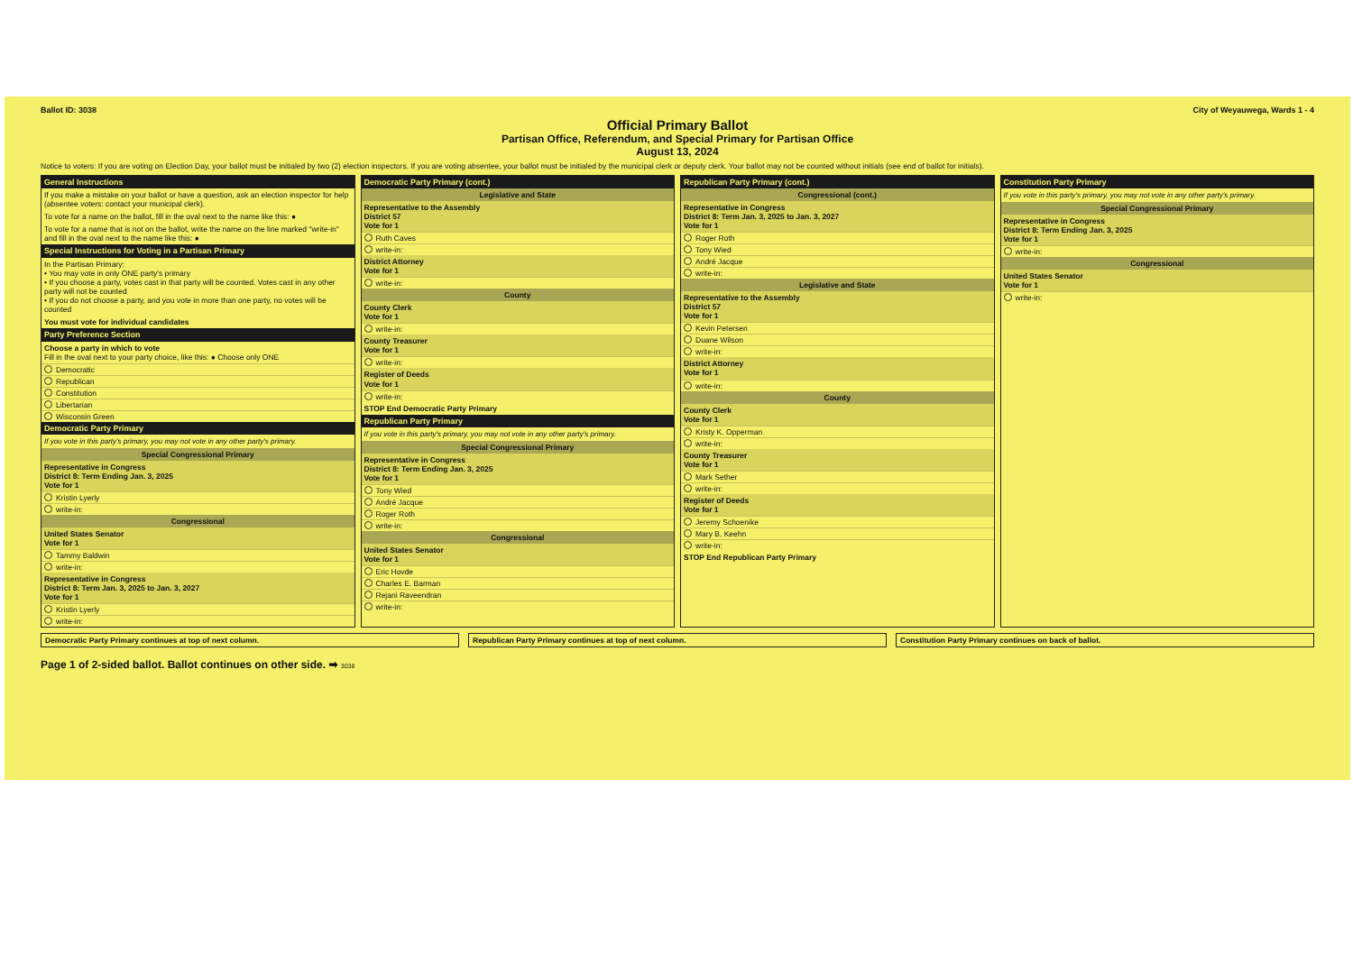Ballot ID: 3038 City of Weyauwega, Wards 1 - 4
Official Primary Ballot
Partisan Office, Referendum, and Special Primary for Partisan Office
August 13, 2024
Notice to voters: If you are voting on Election Day, your ballot must be initialed by two (2) election inspectors. If you are voting absentee, your ballot must be initialed by the municipal clerk or deputy clerk. Your ballot may not be counted without initials (see end of ballot for initials).
General Instructions
If you make a mistake on your ballot or have a question, ask an election inspector for help (absentee voters: contact your municipal clerk).
To vote for a name on the ballot, fill in the oval next to the name like this: ●
To vote for a name that is not on the ballot, write the name on the line marked "write-in" and fill in the oval next to the name like this: ●
Special Instructions for Voting in a Partisan Primary
In the Partisan Primary:
• You may vote in only ONE party's primary
• If you choose a party, votes cast in that party will be counted. Votes cast in any other party will not be counted
• If you do not choose a party, and you vote in more than one party, no votes will be counted
You must vote for individual candidates
Party Preference Section
Choose a party in which to vote
Fill in the oval next to your party choice, like this: ● Choose only ONE
Democratic
Republican
Constitution
Libertarian
Wisconsin Green
Democratic Party Primary
If you vote in this party's primary, you may not vote in any other party's primary.
Special Congressional Primary
Representative in Congress
District 8: Term Ending Jan. 3, 2025
Vote for 1
Kristin Lyerly
write-in:
Congressional
United States Senator
Vote for 1
Tammy Baldwin
write-in:
Representative in Congress
District 8: Term Jan. 3, 2025 to Jan. 3, 2027
Vote for 1
Kristin Lyerly
write-in:
Democratic Party Primary (cont.)
Legislative and State
Representative to the Assembly
District 57
Vote for 1
Ruth Caves
write-in:
District Attorney
Vote for 1
write-in:
County
County Clerk
Vote for 1
write-in:
County Treasurer
Vote for 1
write-in:
Register of Deeds
Vote for 1
write-in:
STOP End Democratic Party Primary
Republican Party Primary
If you vote in this party's primary, you may not vote in any other party's primary.
Special Congressional Primary
Representative in Congress
District 8: Term Ending Jan. 3, 2025
Vote for 1
Tony Wied
André Jacque
Roger Roth
write-in:
Congressional
United States Senator
Vote for 1
Eric Hovde
Charles E. Barman
Rejani Raveendran
write-in:
Republican Party Primary (cont.)
Congressional (cont.)
Representative in Congress
District 8: Term Jan. 3, 2025 to Jan. 3, 2027
Vote for 1
Roger Roth
Tony Wied
André Jacque
write-in:
Legislative and State
Representative to the Assembly
District 57
Vote for 1
Kevin Petersen
Duane Wilson
write-in:
District Attorney
Vote for 1
write-in:
County
County Clerk
Vote for 1
Kristy K. Opperman
write-in:
County Treasurer
Vote for 1
Mark Sether
write-in:
Register of Deeds
Vote for 1
Jeremy Schoenike
Mary B. Keehn
write-in:
STOP End Republican Party Primary
Constitution Party Primary
If you vote in this party's primary, you may not vote in any other party's primary.
Special Congressional Primary
Representative in Congress
District 8: Term Ending Jan. 3, 2025
Vote for 1
write-in:
Congressional
United States Senator
Vote for 1
write-in:
Democratic Party Primary continues at top of next column.
Republican Party Primary continues at top of next column.
Constitution Party Primary continues on back of ballot.
Page 1 of 2-sided ballot. Ballot continues on other side. ➡ 3038